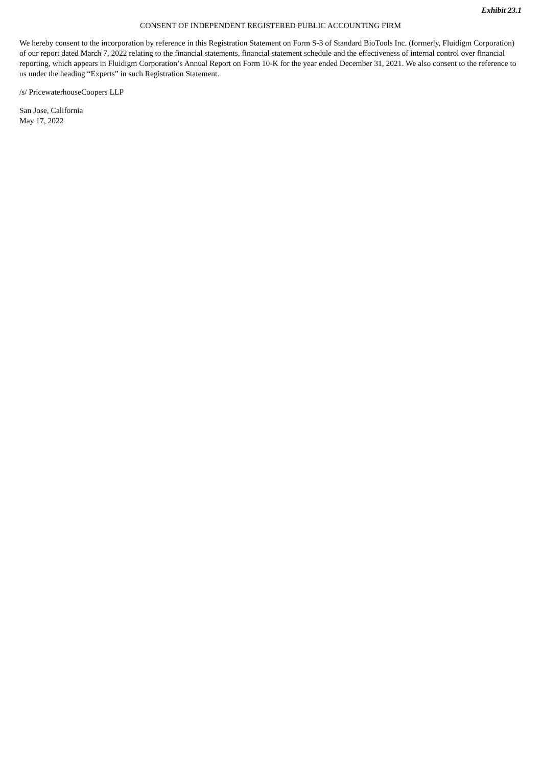Exhibit 23.1
CONSENT OF INDEPENDENT REGISTERED PUBLIC ACCOUNTING FIRM
We hereby consent to the incorporation by reference in this Registration Statement on Form S-3 of Standard BioTools Inc. (formerly, Fluidigm Corporation) of our report dated March 7, 2022 relating to the financial statements, financial statement schedule and the effectiveness of internal control over financial reporting, which appears in Fluidigm Corporation’s Annual Report on Form 10-K for the year ended December 31, 2021. We also consent to the reference to us under the heading “Experts” in such Registration Statement.
/s/ PricewaterhouseCoopers LLP
San Jose, California
May 17, 2022